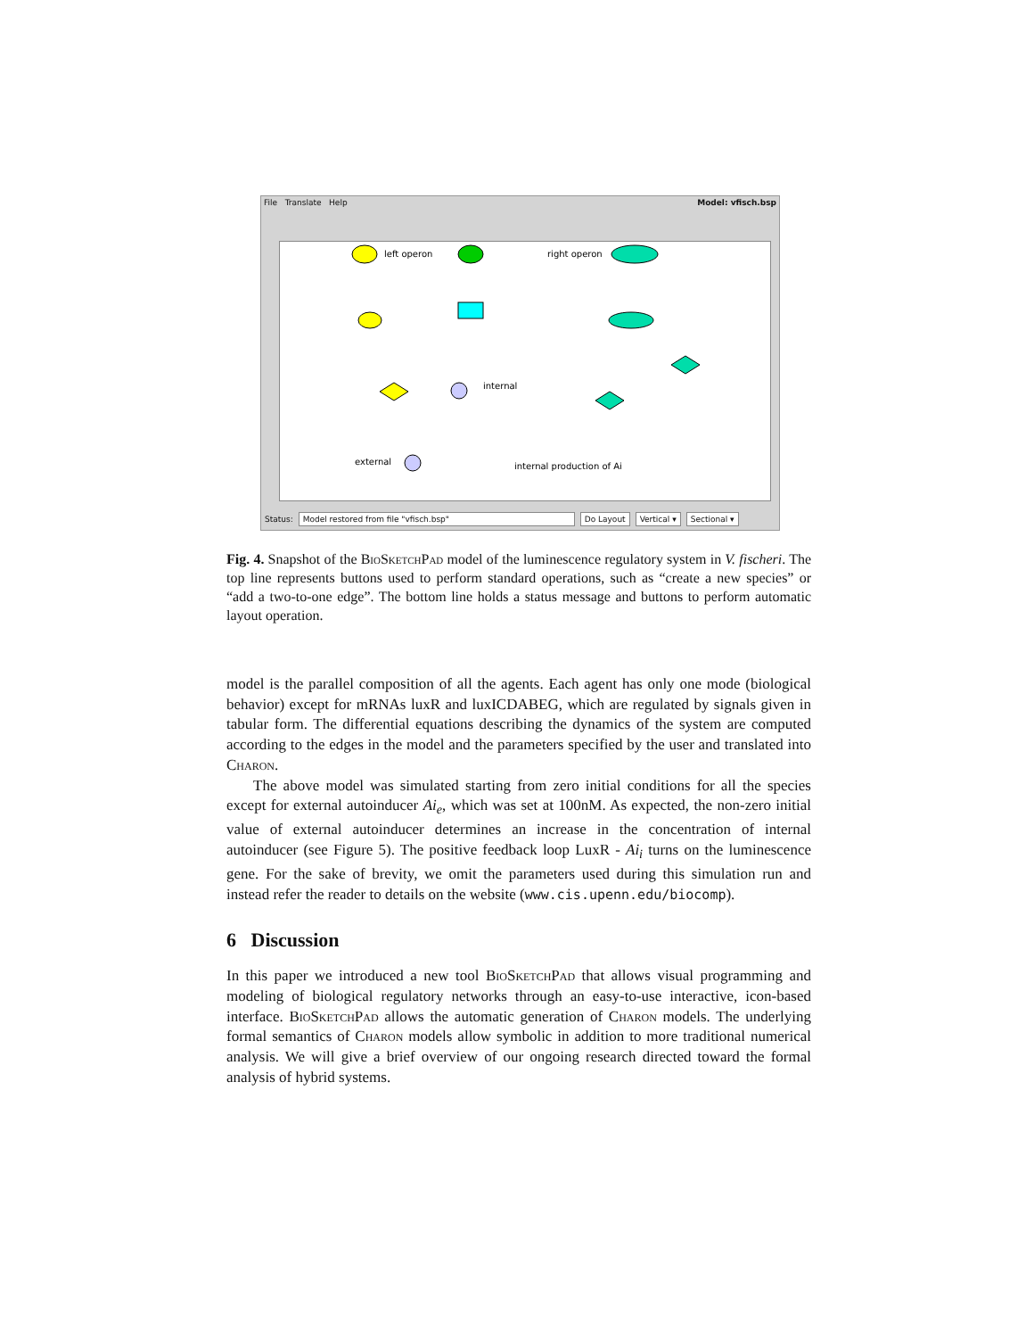File Translate Help Model: vfisch.bsp
left operon
right operon
internal
external
internal production of Ai
Status: Model restored from file "vfisch.bsp" Do Layout Vertical ▾ Sectional ▾
Fig. 4. Snapshot of the BioSketchPad model of the luminescence regulatory system in V. fischeri. The top line represents buttons used to perform standard operations, such as “create a new species” or “add a two-to-one edge”. The bottom line holds a status message and buttons to perform automatic layout operation.
model is the parallel composition of all the agents. Each agent has only one mode (biological behavior) except for mRNAs luxR and luxICDABEG, which are regulated by signals given in tabular form. The differential equations describing the dynamics of the system are computed according to the edges in the model and the parameters specified by the user and translated into Charon.
The above model was simulated starting from zero initial conditions for all the species except for external autoinducer Ai<sub>e</sub>, which was set at 100nM. As expected, the non-zero initial value of external autoinducer determines an increase in the concentration of internal autoinducer (see Figure 5). The positive feedback loop LuxR - Ai<sub>i</sub> turns on the luminescence gene. For the sake of brevity, we omit the parameters used during this simulation run and instead refer the reader to details on the website (www.cis.upenn.edu/biocomp).
6 Discussion
In this paper we introduced a new tool BioSketchPad that allows visual programming and modeling of biological regulatory networks through an easy-to-use interactive, icon-based interface. BioSketchPad allows the automatic generation of Charon models. The underlying formal semantics of Charon models allow symbolic in addition to more traditional numerical analysis. We will give a brief overview of our ongoing research directed toward the formal analysis of hybrid systems.